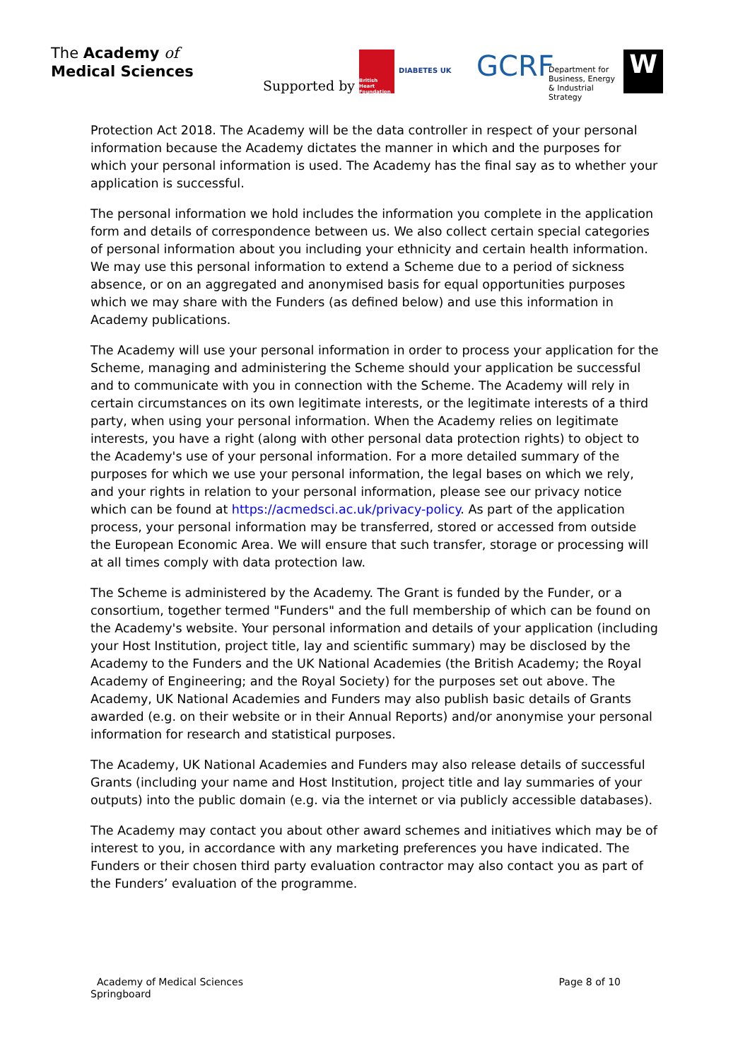The Academy of
Medical Sciences
Supported by British Heart Foundation DIABETES UK GCRF Department for Business, Energy & Industrial Strategy W
Protection Act 2018. The Academy will be the data controller in respect of your personal information because the Academy dictates the manner in which and the purposes for which your personal information is used. The Academy has the final say as to whether your application is successful.
The personal information we hold includes the information you complete in the application form and details of correspondence between us. We also collect certain special categories of personal information about you including your ethnicity and certain health information. We may use this personal information to extend a Scheme due to a period of sickness absence, or on an aggregated and anonymised basis for equal opportunities purposes which we may share with the Funders (as defined below) and use this information in Academy publications.
The Academy will use your personal information in order to process your application for the Scheme, managing and administering the Scheme should your application be successful and to communicate with you in connection with the Scheme. The Academy will rely in certain circumstances on its own legitimate interests, or the legitimate interests of a third party, when using your personal information. When the Academy relies on legitimate interests, you have a right (along with other personal data protection rights) to object to the Academy's use of your personal information. For a more detailed summary of the purposes for which we use your personal information, the legal bases on which we rely, and your rights in relation to your personal information, please see our privacy notice which can be found at https://acmedsci.ac.uk/privacy-policy. As part of the application process, your personal information may be transferred, stored or accessed from outside the European Economic Area. We will ensure that such transfer, storage or processing will at all times comply with data protection law.
The Scheme is administered by the Academy. The Grant is funded by the Funder, or a consortium, together termed "Funders" and the full membership of which can be found on the Academy's website. Your personal information and details of your application (including your Host Institution, project title, lay and scientific summary) may be disclosed by the Academy to the Funders and the UK National Academies (the British Academy; the Royal Academy of Engineering; and the Royal Society) for the purposes set out above. The Academy, UK National Academies and Funders may also publish basic details of Grants awarded (e.g. on their website or in their Annual Reports) and/or anonymise your personal information for research and statistical purposes.
The Academy, UK National Academies and Funders may also release details of successful Grants (including your name and Host Institution, project title and lay summaries of your outputs) into the public domain (e.g. via the internet or via publicly accessible databases).
The Academy may contact you about other award schemes and initiatives which may be of interest to you, in accordance with any marketing preferences you have indicated. The Funders or their chosen third party evaluation contractor may also contact you as part of the Funders’ evaluation of the programme.
Academy of Medical Sciences
Springboard
Page 8 of 10